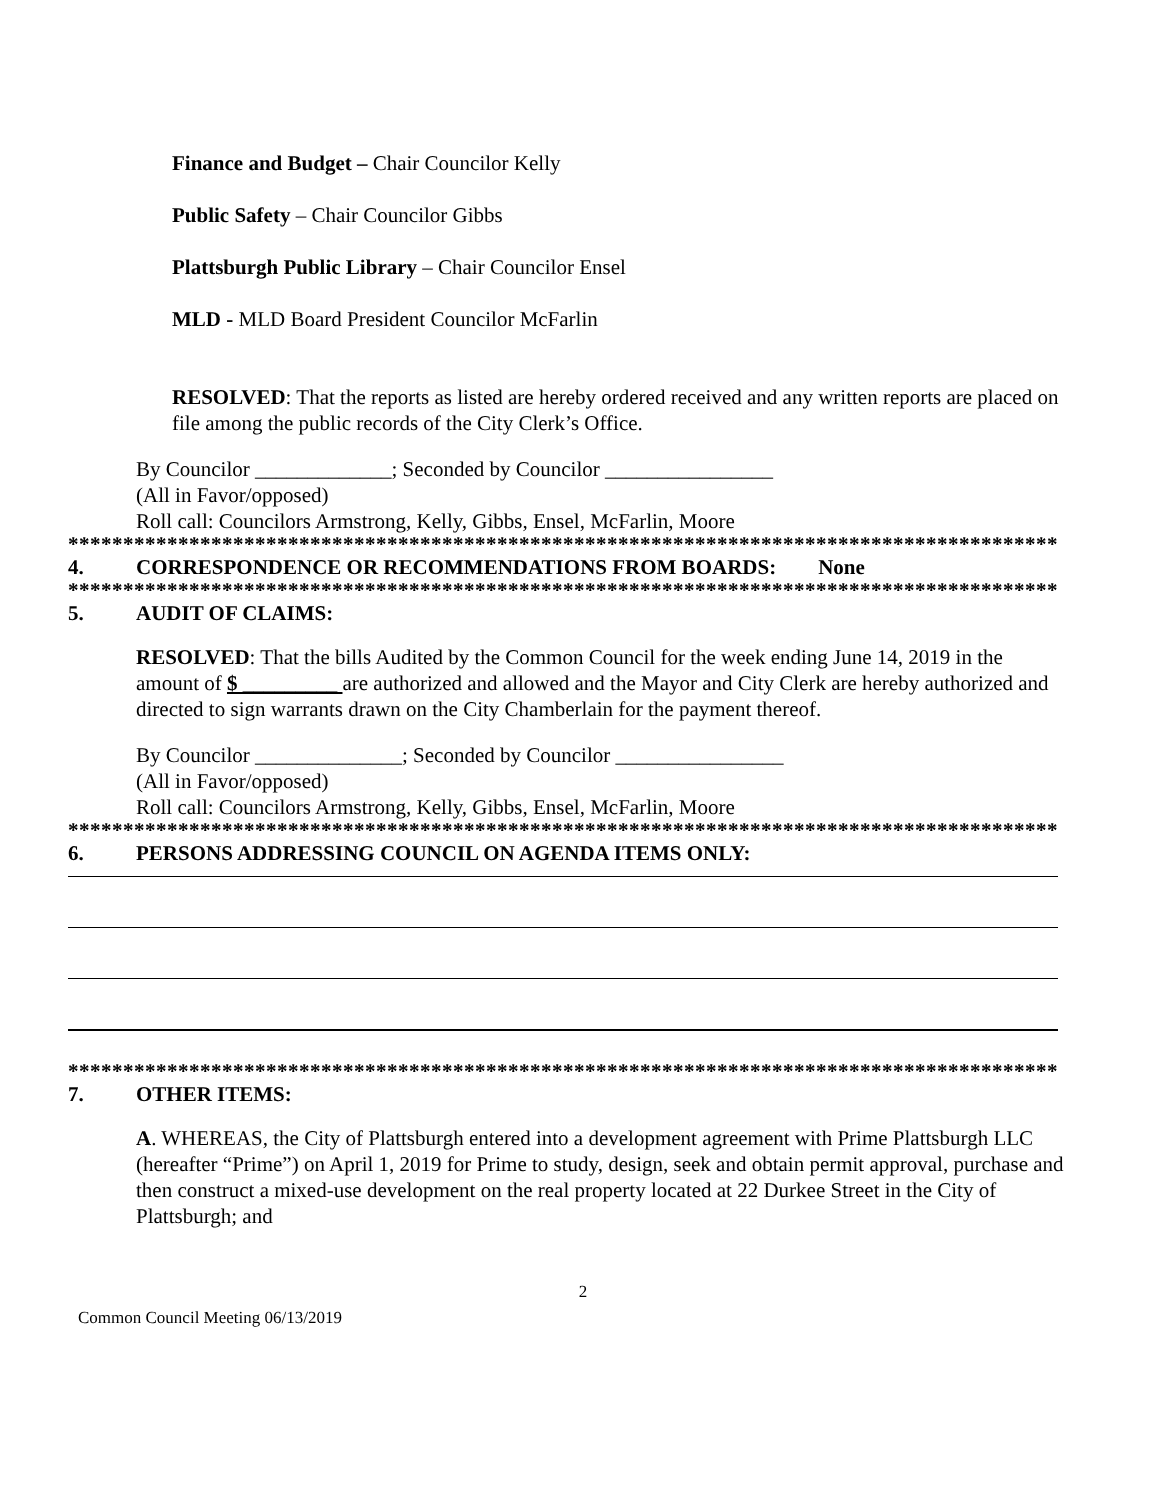Finance and Budget – Chair Councilor Kelly
Public Safety – Chair Councilor Gibbs
Plattsburgh Public Library – Chair Councilor Ensel
MLD - MLD Board President Councilor McFarlin
RESOLVED: That the reports as listed are hereby ordered received and any written reports are placed on file among the public records of the City Clerk’s Office.
By Councilor _____________; Seconded by Councilor ________________
(All in Favor/opposed)
Roll call: Councilors Armstrong, Kelly, Gibbs, Ensel, McFarlin, Moore
*******************************************************************************************
4. CORRESPONDENCE OR RECOMMENDATIONS FROM BOARDS: None
*******************************************************************************************
5. AUDIT OF CLAIMS:
RESOLVED: That the bills Audited by the Common Council for the week ending June 14, 2019 in the amount of $ _________ are authorized and allowed and the Mayor and City Clerk are hereby authorized and directed to sign warrants drawn on the City Chamberlain for the payment thereof.
By Councilor ______________; Seconded by Councilor ________________
(All in Favor/opposed)
Roll call: Councilors Armstrong, Kelly, Gibbs, Ensel, McFarlin, Moore
*******************************************************************************************
6. PERSONS ADDRESSING COUNCIL ON AGENDA ITEMS ONLY:
*******************************************************************************************
7. OTHER ITEMS:
A. WHEREAS, the City of Plattsburgh entered into a development agreement with Prime Plattsburgh LLC (hereafter “Prime”) on April 1, 2019 for Prime to study, design, seek and obtain permit approval, purchase and then construct a mixed-use development on the real property located at 22 Durkee Street in the City of Plattsburgh; and
2
Common Council Meeting 06/13/2019